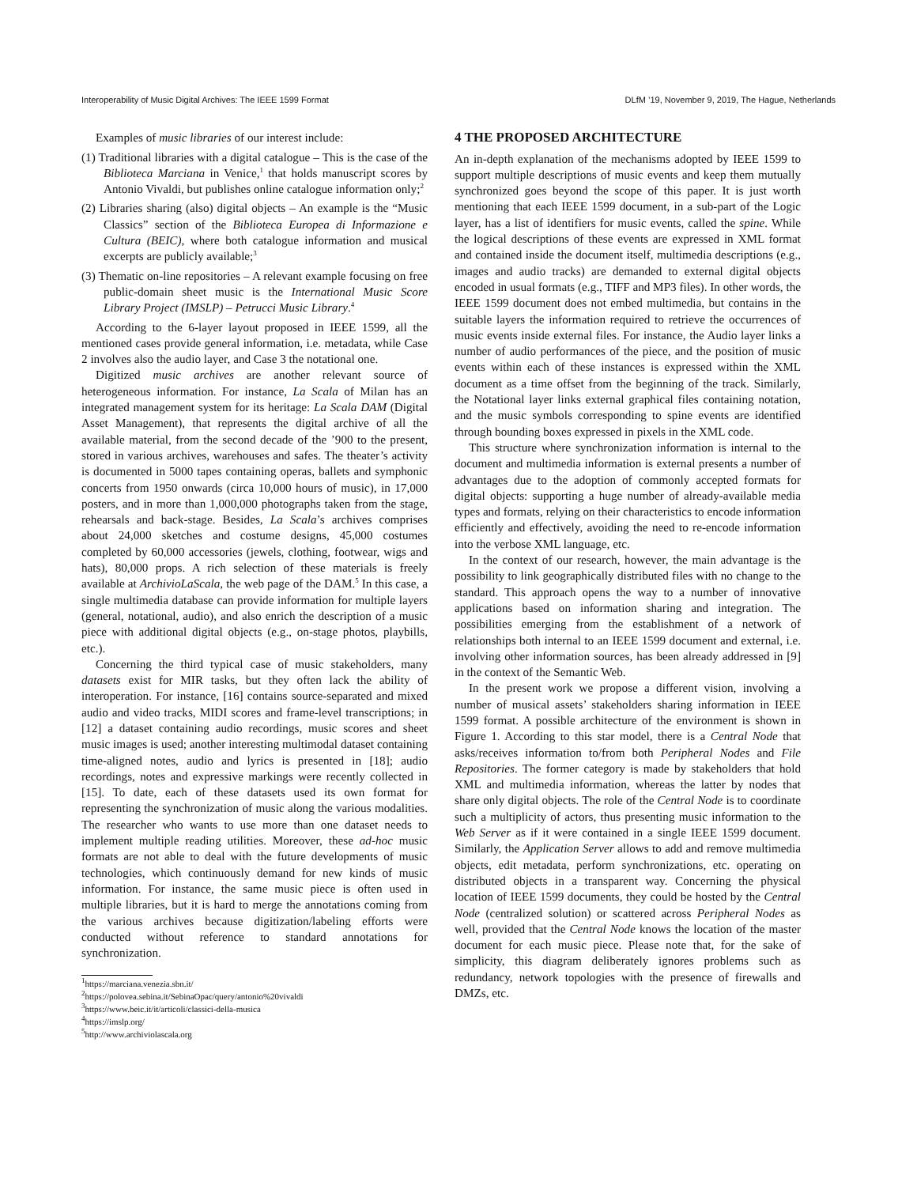Interoperability of Music Digital Archives: The IEEE 1599 Format DLfM ’19, November 9, 2019, The Hague, Netherlands
Examples of music libraries of our interest include:
(1) Traditional libraries with a digital catalogue – This is the case of the Biblioteca Marciana in Venice,<sup>1</sup> that holds manuscript scores by Antonio Vivaldi, but publishes online catalogue information only;<sup>2</sup>
(2) Libraries sharing (also) digital objects – An example is the “Music Classics” section of the Biblioteca Europea di Informazione e Cultura (BEIC), where both catalogue information and musical excerpts are publicly available;<sup>3</sup>
(3) Thematic on-line repositories – A relevant example focusing on free public-domain sheet music is the International Music Score Library Project (IMSLP) – Petrucci Music Library.<sup>4</sup>
According to the 6-layer layout proposed in IEEE 1599, all the mentioned cases provide general information, i.e. metadata, while Case 2 involves also the audio layer, and Case 3 the notational one.
Digitized music archives are another relevant source of heterogeneous information. For instance, La Scala of Milan has an integrated management system for its heritage: La Scala DAM (Digital Asset Management), that represents the digital archive of all the available material, from the second decade of the ’900 to the present, stored in various archives, warehouses and safes. The theater’s activity is documented in 5000 tapes containing operas, ballets and symphonic concerts from 1950 onwards (circa 10,000 hours of music), in 17,000 posters, and in more than 1,000,000 photographs taken from the stage, rehearsals and back-stage. Besides, La Scala’s archives comprises about 24,000 sketches and costume designs, 45,000 costumes completed by 60,000 accessories (jewels, clothing, footwear, wigs and hats), 80,000 props. A rich selection of these materials is freely available at ArchivioLaScala, the web page of the DAM.<sup>5</sup> In this case, a single multimedia database can provide information for multiple layers (general, notational, audio), and also enrich the description of a music piece with additional digital objects (e.g., on-stage photos, playbills, etc.).
Concerning the third typical case of music stakeholders, many datasets exist for MIR tasks, but they often lack the ability of interoperation. For instance, [16] contains source-separated and mixed audio and video tracks, MIDI scores and frame-level transcriptions; in [12] a dataset containing audio recordings, music scores and sheet music images is used; another interesting multimodal dataset containing time-aligned notes, audio and lyrics is presented in [18]; audio recordings, notes and expressive markings were recently collected in [15]. To date, each of these datasets used its own format for representing the synchronization of music along the various modalities. The researcher who wants to use more than one dataset needs to implement multiple reading utilities. Moreover, these ad-hoc music formats are not able to deal with the future developments of music technologies, which continuously demand for new kinds of music information. For instance, the same music piece is often used in multiple libraries, but it is hard to merge the annotations coming from the various archives because digitization/labeling efforts were conducted without reference to standard annotations for synchronization.
<sup>1</sup> https://marciana.venezia.sbn.it/
<sup>2</sup> https://polovea.sebina.it/SebinaOpac/query/antonio%20vivaldi
<sup>3</sup> https://www.beic.it/it/articoli/classici-della-musica
<sup>4</sup> https://imslp.org/
<sup>5</sup> http://www.archiviolascala.org
4 THE PROPOSED ARCHITECTURE
An in-depth explanation of the mechanisms adopted by IEEE 1599 to support multiple descriptions of music events and keep them mutually synchronized goes beyond the scope of this paper. It is just worth mentioning that each IEEE 1599 document, in a sub-part of the Logic layer, has a list of identifiers for music events, called the spine. While the logical descriptions of these events are expressed in XML format and contained inside the document itself, multimedia descriptions (e.g., images and audio tracks) are demanded to external digital objects encoded in usual formats (e.g., TIFF and MP3 files). In other words, the IEEE 1599 document does not embed multimedia, but contains in the suitable layers the information required to retrieve the occurrences of music events inside external files. For instance, the Audio layer links a number of audio performances of the piece, and the position of music events within each of these instances is expressed within the XML document as a time offset from the beginning of the track. Similarly, the Notational layer links external graphical files containing notation, and the music symbols corresponding to spine events are identified through bounding boxes expressed in pixels in the XML code.
This structure where synchronization information is internal to the document and multimedia information is external presents a number of advantages due to the adoption of commonly accepted formats for digital objects: supporting a huge number of already-available media types and formats, relying on their characteristics to encode information efficiently and effectively, avoiding the need to re-encode information into the verbose XML language, etc.
In the context of our research, however, the main advantage is the possibility to link geographically distributed files with no change to the standard. This approach opens the way to a number of innovative applications based on information sharing and integration. The possibilities emerging from the establishment of a network of relationships both internal to an IEEE 1599 document and external, i.e. involving other information sources, has been already addressed in [9] in the context of the Semantic Web.
In the present work we propose a different vision, involving a number of musical assets’ stakeholders sharing information in IEEE 1599 format. A possible architecture of the environment is shown in Figure 1. According to this star model, there is a Central Node that asks/receives information to/from both Peripheral Nodes and File Repositories. The former category is made by stakeholders that hold XML and multimedia information, whereas the latter by nodes that share only digital objects. The role of the Central Node is to coordinate such a multiplicity of actors, thus presenting music information to the Web Server as if it were contained in a single IEEE 1599 document. Similarly, the Application Server allows to add and remove multimedia objects, edit metadata, perform synchronizations, etc. operating on distributed objects in a transparent way. Concerning the physical location of IEEE 1599 documents, they could be hosted by the Central Node (centralized solution) or scattered across Peripheral Nodes as well, provided that the Central Node knows the location of the master document for each music piece. Please note that, for the sake of simplicity, this diagram deliberately ignores problems such as redundancy, network topologies with the presence of firewalls and DMZs, etc.